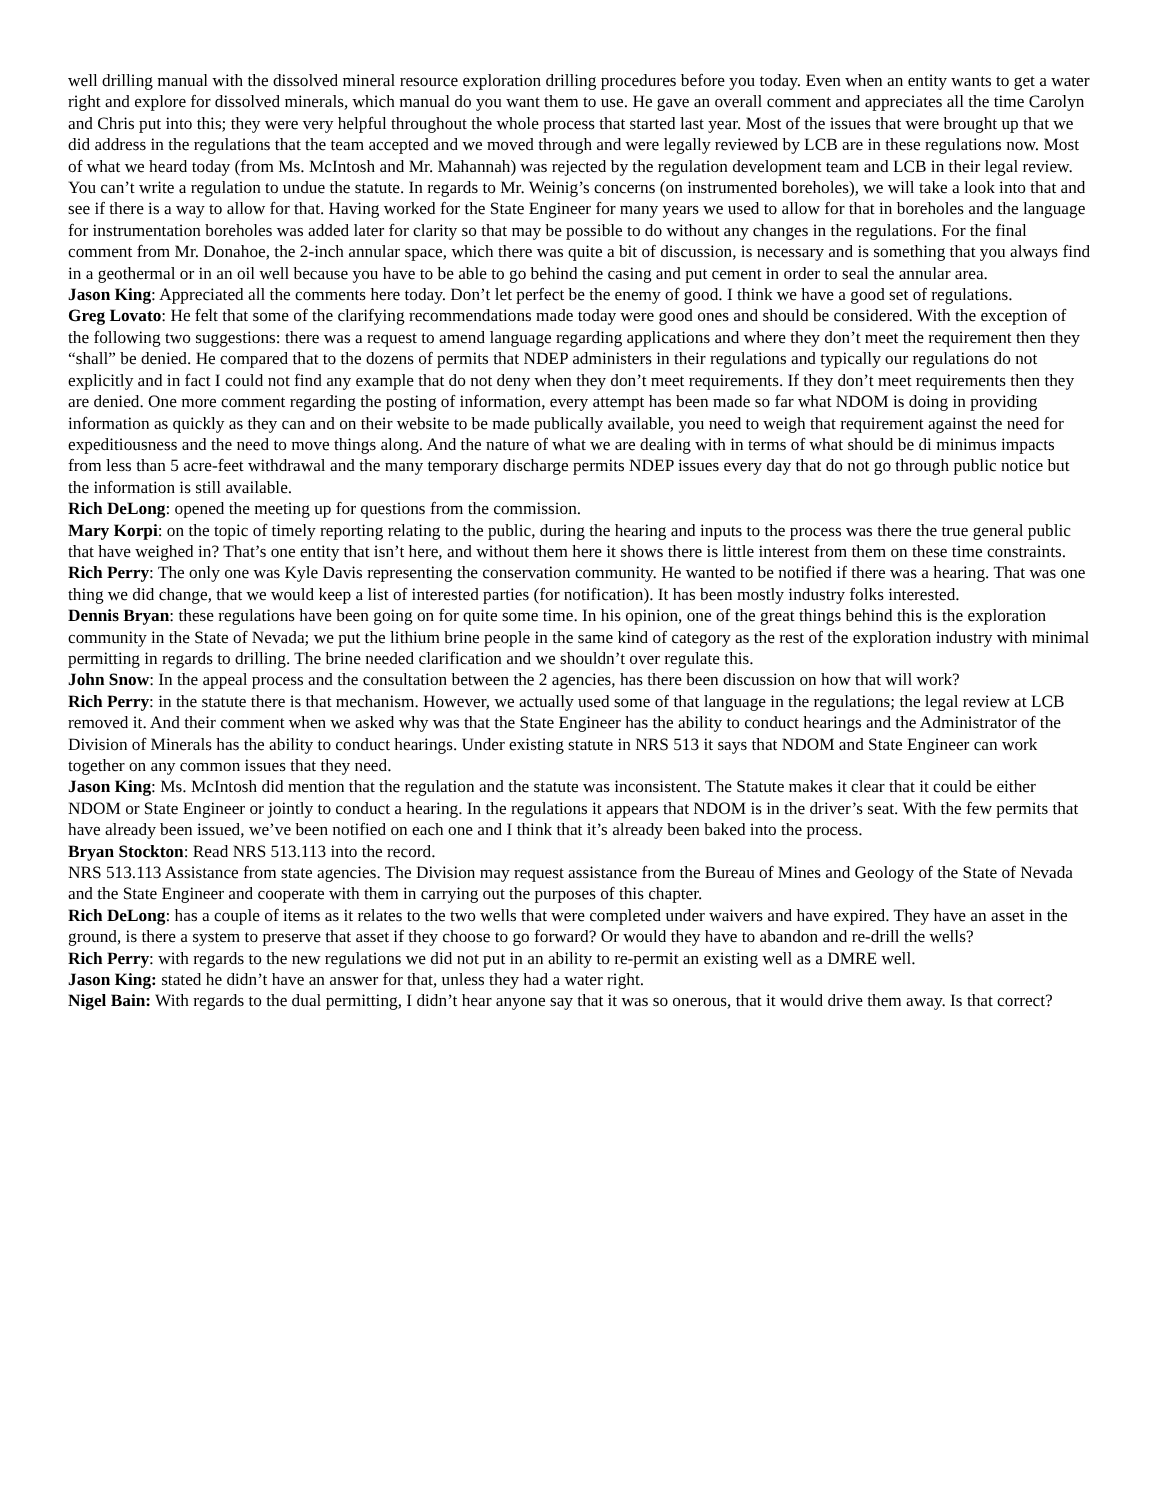well drilling manual with the dissolved mineral resource exploration drilling procedures before you today. Even when an entity wants to get a water right and explore for dissolved minerals, which manual do you want them to use. He gave an overall comment and appreciates all the time Carolyn and Chris put into this; they were very helpful throughout the whole process that started last year. Most of the issues that were brought up that we did address in the regulations that the team accepted and we moved through and were legally reviewed by LCB are in these regulations now. Most of what we heard today (from Ms. McIntosh and Mr. Mahannah) was rejected by the regulation development team and LCB in their legal review. You can’t write a regulation to undue the statute. In regards to Mr. Weinig’s concerns (on instrumented boreholes), we will take a look into that and see if there is a way to allow for that. Having worked for the State Engineer for many years we used to allow for that in boreholes and the language for instrumentation boreholes was added later for clarity so that may be possible to do without any changes in the regulations. For the final comment from Mr. Donahoe, the 2-inch annular space, which there was quite a bit of discussion, is necessary and is something that you always find in a geothermal or in an oil well because you have to be able to go behind the casing and put cement in order to seal the annular area.
Jason King: Appreciated all the comments here today. Don’t let perfect be the enemy of good. I think we have a good set of regulations.
Greg Lovato: He felt that some of the clarifying recommendations made today were good ones and should be considered. With the exception of the following two suggestions: there was a request to amend language regarding applications and where they don’t meet the requirement then they “shall” be denied. He compared that to the dozens of permits that NDEP administers in their regulations and typically our regulations do not explicitly and in fact I could not find any example that do not deny when they don’t meet requirements. If they don’t meet requirements then they are denied. One more comment regarding the posting of information, every attempt has been made so far what NDOM is doing in providing information as quickly as they can and on their website to be made publically available, you need to weigh that requirement against the need for expeditiousness and the need to move things along. And the nature of what we are dealing with in terms of what should be di minimus impacts from less than 5 acre-feet withdrawal and the many temporary discharge permits NDEP issues every day that do not go through public notice but the information is still available.
Rich DeLong: opened the meeting up for questions from the commission.
Mary Korpi: on the topic of timely reporting relating to the public, during the hearing and inputs to the process was there the true general public that have weighed in? That’s one entity that isn’t here, and without them here it shows there is little interest from them on these time constraints.
Rich Perry: The only one was Kyle Davis representing the conservation community. He wanted to be notified if there was a hearing. That was one thing we did change, that we would keep a list of interested parties (for notification). It has been mostly industry folks interested.
Dennis Bryan: these regulations have been going on for quite some time. In his opinion, one of the great things behind this is the exploration community in the State of Nevada; we put the lithium brine people in the same kind of category as the rest of the exploration industry with minimal permitting in regards to drilling. The brine needed clarification and we shouldn’t over regulate this.
John Snow: In the appeal process and the consultation between the 2 agencies, has there been discussion on how that will work?
Rich Perry: in the statute there is that mechanism. However, we actually used some of that language in the regulations; the legal review at LCB removed it. And their comment when we asked why was that the State Engineer has the ability to conduct hearings and the Administrator of the Division of Minerals has the ability to conduct hearings. Under existing statute in NRS 513 it says that NDOM and State Engineer can work together on any common issues that they need.
Jason King: Ms. McIntosh did mention that the regulation and the statute was inconsistent. The Statute makes it clear that it could be either NDOM or State Engineer or jointly to conduct a hearing. In the regulations it appears that NDOM is in the driver’s seat. With the few permits that have already been issued, we’ve been notified on each one and I think that it’s already been baked into the process.
Bryan Stockton: Read NRS 513.113 into the record.
NRS 513.113 Assistance from state agencies. The Division may request assistance from the Bureau of Mines and Geology of the State of Nevada and the State Engineer and cooperate with them in carrying out the purposes of this chapter.
Rich DeLong: has a couple of items as it relates to the two wells that were completed under waivers and have expired. They have an asset in the ground, is there a system to preserve that asset if they choose to go forward? Or would they have to abandon and re-drill the wells?
Rich Perry: with regards to the new regulations we did not put in an ability to re-permit an existing well as a DMRE well.
Jason King: stated he didn’t have an answer for that, unless they had a water right.
Nigel Bain: With regards to the dual permitting, I didn’t hear anyone say that it was so onerous, that it would drive them away. Is that correct?